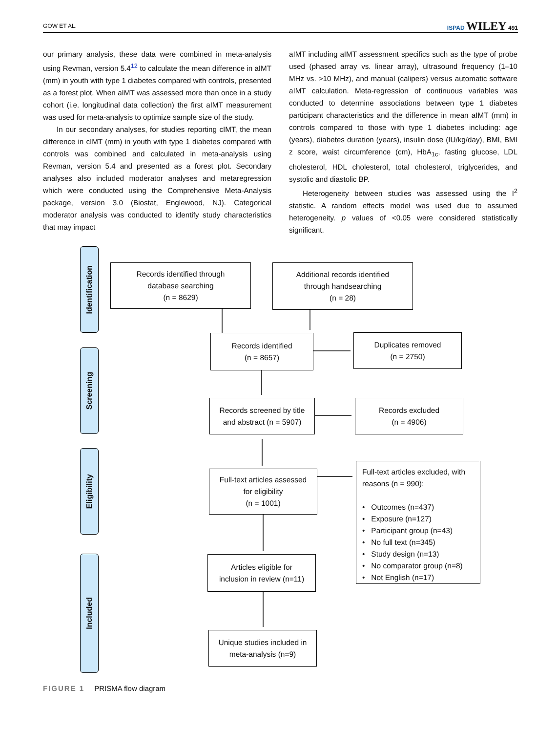GOW ET AL. ISPAD WILEY 491
our primary analysis, these data were combined in meta-analysis using Revman, version 5.4<sup>12</sup> to calculate the mean difference in aIMT (mm) in youth with type 1 diabetes compared with controls, presented as a forest plot. When aIMT was assessed more than once in a study cohort (i.e. longitudinal data collection) the first aIMT measurement was used for meta-analysis to optimize sample size of the study.
In our secondary analyses, for studies reporting cIMT, the mean difference in cIMT (mm) in youth with type 1 diabetes compared with controls was combined and calculated in meta-analysis using Revman, version 5.4 and presented as a forest plot. Secondary analyses also included moderator analyses and metaregression which were conducted using the Comprehensive Meta-Analysis package, version 3.0 (Biostat, Englewood, NJ). Categorical moderator analysis was conducted to identify study characteristics that may impact
aIMT including aIMT assessment specifics such as the type of probe used (phased array vs. linear array), ultrasound frequency (1–10 MHz vs. >10 MHz), and manual (calipers) versus automatic software aIMT calculation. Meta-regression of continuous variables was conducted to determine associations between type 1 diabetes participant characteristics and the difference in mean aIMT (mm) in controls compared to those with type 1 diabetes including: age (years), diabetes duration (years), insulin dose (IU/kg/day), BMI, BMI z score, waist circumference (cm), HbA<sub>1c</sub>, fasting glucose, LDL cholesterol, HDL cholesterol, total cholesterol, triglycerides, and systolic and diastolic BP.
Heterogeneity between studies was assessed using the I<sup>2</sup> statistic. A random effects model was used due to assumed heterogeneity. p values of <0.05 were considered statistically significant.
Identification
Screening
Eligibility
Included
Records identified through
database searching
(n = 8629)
Additional records identified
through handsearching
(n = 28)
Records identified
(n = 8657)
Duplicates removed
(n = 2750)
Records screened by title
and abstract (n = 5907)
Records excluded
(n = 4906)
Full-text articles assessed
for eligibility
(n = 1001)
Full-text articles excluded, with reasons (n = 990):
• Outcomes (n=437)
• Exposure (n=127)
• Participant group (n=43)
• No full text (n=345)
• Study design (n=13)
• No comparator group (n=8)
• Not English (n=17)
Articles eligible for
inclusion in review (n=11)
Unique studies included in
meta-analysis (n=9)
FIGURE 1 PRISMA flow diagram